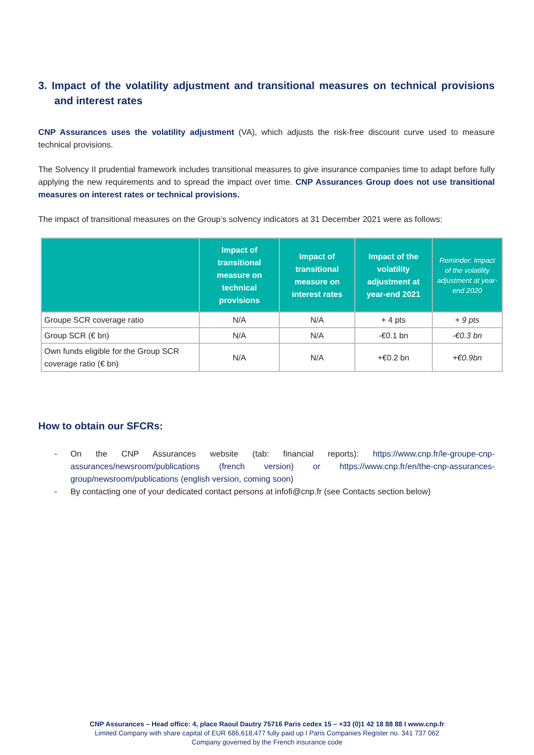3. Impact of the volatility adjustment and transitional measures on technical provisions and interest rates
CNP Assurances uses the volatility adjustment (VA), which adjusts the risk-free discount curve used to measure technical provisions.
The Solvency II prudential framework includes transitional measures to give insurance companies time to adapt before fully applying the new requirements and to spread the impact over time. CNP Assurances Group does not use transitional measures on interest rates or technical provisions.
The impact of transitional measures on the Group’s solvency indicators at 31 December 2021 were as follows:
| | Impact of transitional measure on technical provisions | Impact of transitional measure on interest rates | Impact of the volatility adjustment at year-end 2021 | Reminder: Impact of the volatility adjustment at year-end 2020 |
| --- | --- | --- | --- | --- |
| Groupe SCR coverage ratio | N/A | N/A | + 4 pts | + 9 pts |
| Group SCR (€ bn) | N/A | N/A | -€0.1 bn | -€0.3 bn |
| Own funds eligible for the Group SCR coverage ratio (€ bn) | N/A | N/A | +€0.2 bn | +€0.9bn |
How to obtain our SFCRs:
- On the CNP Assurances website (tab: financial reports): https://www.cnp.fr/le-groupe-cnp-assurances/newsroom/publications (french version) or https://www.cnp.fr/en/the-cnp-assurances-group/newsroom/publications (english version, coming soon)
- By contacting one of your dedicated contact persons at infofi@cnp.fr (see Contacts section below)
CNP Assurances – Head office: 4, place Raoul Dautry 75716 Paris cedex 15 – +33 (0)1 42 18 88 88 I www.cnp.fr
Limited Company with share capital of EUR 686,618,477 fully paid up I Paris Companies Register no. 341 737 062
Company governed by the French insurance code